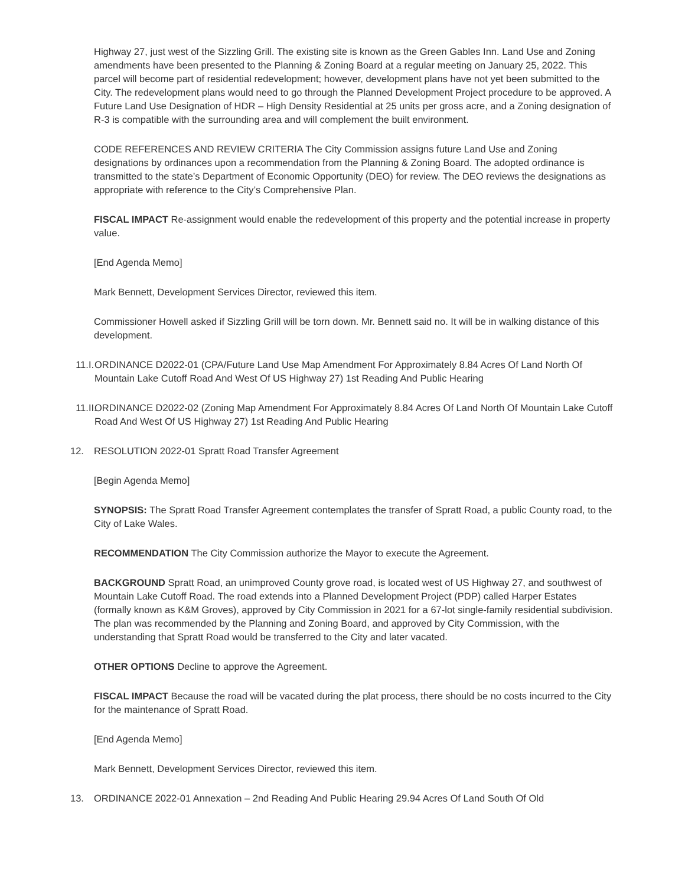Highway 27, just west of the Sizzling Grill. The existing site is known as the Green Gables Inn. Land Use and Zoning amendments have been presented to the Planning & Zoning Board at a regular meeting on January 25, 2022. This parcel will become part of residential redevelopment; however, development plans have not yet been submitted to the City. The redevelopment plans would need to go through the Planned Development Project procedure to be approved. A Future Land Use Designation of HDR – High Density Residential at 25 units per gross acre, and a Zoning designation of R-3 is compatible with the surrounding area and will complement the built environment.
CODE REFERENCES AND REVIEW CRITERIA The City Commission assigns future Land Use and Zoning designations by ordinances upon a recommendation from the Planning & Zoning Board. The adopted ordinance is transmitted to the state’s Department of Economic Opportunity (DEO) for review. The DEO reviews the designations as appropriate with reference to the City’s Comprehensive Plan.
FISCAL IMPACT Re-assignment would enable the redevelopment of this property and the potential increase in property value.
[End Agenda Memo]
Mark Bennett, Development Services Director, reviewed this item.
Commissioner Howell asked if Sizzling Grill will be torn down. Mr. Bennett said no. It will be in walking distance of this development.
11.I. ORDINANCE D2022-01 (CPA/Future Land Use Map Amendment For Approximately 8.84 Acres Of Land North Of Mountain Lake Cutoff Road And West Of US Highway 27) 1st Reading And Public Hearing
11.II. ORDINANCE D2022-02 (Zoning Map Amendment For Approximately 8.84 Acres Of Land North Of Mountain Lake Cutoff Road And West Of US Highway 27) 1st Reading And Public Hearing
12. RESOLUTION 2022-01 Spratt Road Transfer Agreement
[Begin Agenda Memo]
SYNOPSIS: The Spratt Road Transfer Agreement contemplates the transfer of Spratt Road, a public County road, to the City of Lake Wales.
RECOMMENDATION The City Commission authorize the Mayor to execute the Agreement.
BACKGROUND Spratt Road, an unimproved County grove road, is located west of US Highway 27, and southwest of Mountain Lake Cutoff Road. The road extends into a Planned Development Project (PDP) called Harper Estates (formally known as K&M Groves), approved by City Commission in 2021 for a 67-lot single-family residential subdivision. The plan was recommended by the Planning and Zoning Board, and approved by City Commission, with the understanding that Spratt Road would be transferred to the City and later vacated.
OTHER OPTIONS Decline to approve the Agreement.
FISCAL IMPACT Because the road will be vacated during the plat process, there should be no costs incurred to the City for the maintenance of Spratt Road.
[End Agenda Memo]
Mark Bennett, Development Services Director, reviewed this item.
13. ORDINANCE 2022-01 Annexation – 2nd Reading And Public Hearing 29.94 Acres Of Land South Of Old